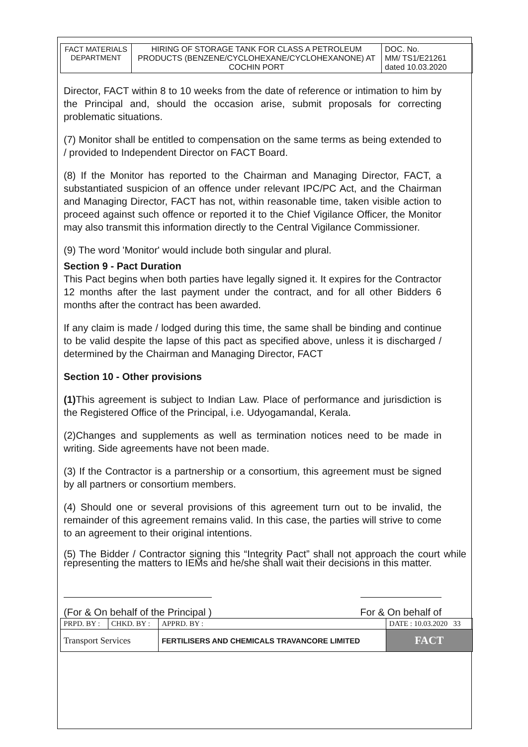| FACT MATERIALS DEPARTMENT | HIRING OF STORAGE TANK FOR CLASS A PETROLEUM PRODUCTS (BENZENE/CYCLOHEXANE/CYCLOHEXANONE) AT COCHIN PORT | DOC. No. MM/ TS1/E21261 dated 10.03.2020 |
Director, FACT within 8 to 10 weeks from the date of reference or intimation to him by the Principal and, should the occasion arise, submit proposals for correcting problematic situations.
(7) Monitor shall be entitled to compensation on the same terms as being extended to / provided to Independent Director on FACT Board.
(8) If the Monitor has reported to the Chairman and Managing Director, FACT, a substantiated suspicion of an offence under relevant IPC/PC Act, and the Chairman and Managing Director, FACT has not, within reasonable time, taken visible action to proceed against such offence or reported it to the Chief Vigilance Officer, the Monitor may also transmit this information directly to the Central Vigilance Commissioner.
(9) The word 'Monitor' would include both singular and plural.
Section 9 - Pact Duration
This Pact begins when both parties have legally signed it. It expires for the Contractor 12 months after the last payment under the contract, and for all other Bidders 6 months after the contract has been awarded.
If any claim is made / lodged during this time, the same shall be binding and continue to be valid despite the lapse of this pact as specified above, unless it is discharged / determined by the Chairman and Managing Director, FACT
Section 10 - Other provisions
(1) This agreement is subject to Indian Law. Place of performance and jurisdiction is the Registered Office of the Principal, i.e. Udyogamandal, Kerala.
(2)Changes and supplements as well as termination notices need to be made in writing. Side agreements have not been made.
(3) If the Contractor is a partnership or a consortium, this agreement must be signed by all partners or consortium members.
(4) Should one or several provisions of this agreement turn out to be invalid, the remainder of this agreement remains valid. In this case, the parties will strive to come to an agreement to their original intentions.
(5) The Bidder / Contractor signing this “Integrity Pact” shall not approach the court while representing the matters to IEMs and he/she shall wait their decisions in this matter.
(For & On behalf of the Principal ) For & On behalf of
| PRPD. BY : | CHKD. BY : | APPRD. BY : | DATE : 10.03.2020 33 |
| Transport Services | | FERTILISERS AND CHEMICALS TRAVANCORE LIMITED | FACT |